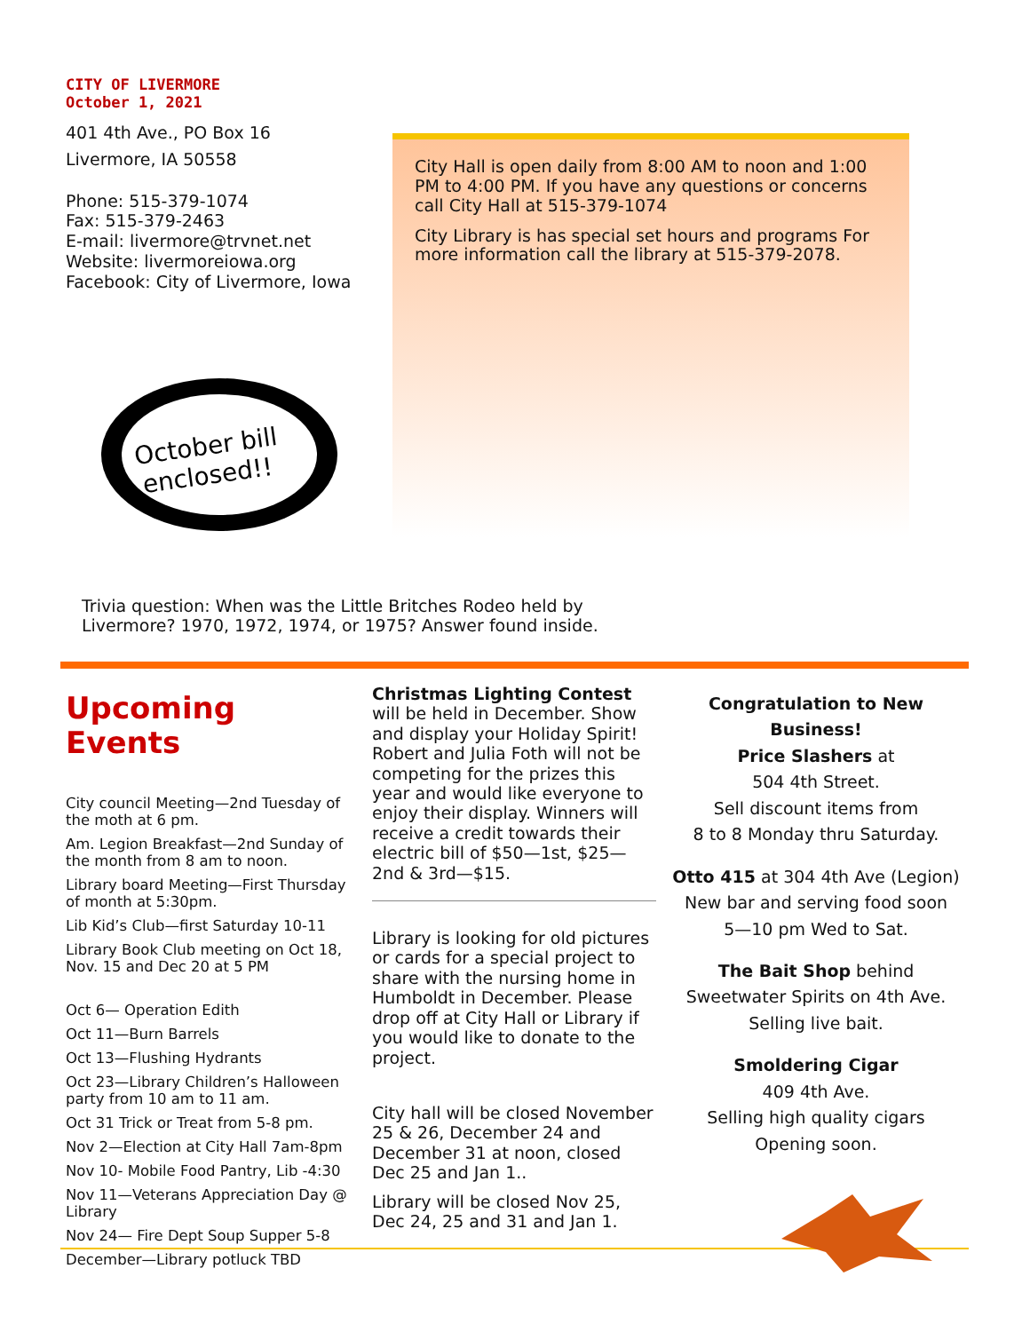CITY OF LIVERMORE
October 1, 2021
401 4th Ave., PO Box 16
Livermore, IA 50558
Phone: 515-379-1074
Fax: 515-379-2463
E-mail: livermore@trvnet.net
Website: livermoreiowa.org
Facebook: City of Livermore, Iowa
City Hall is open daily from 8:00 AM to noon and 1:00 PM to 4:00 PM. If you have any questions or concerns call City Hall at 515-379-1074
City Library is has special set hours and programs For more information call the library at 515-379-2078.
October bill
enclosed!!
Trivia question: When was the Little Britches Rodeo held by Livermore? 1970, 1972, 1974, or 1975? Answer found inside.
Upcoming Events
City council Meeting—2nd Tuesday of the moth at 6 pm.
Am. Legion Breakfast—2nd Sunday of the month from 8 am to noon.
Library board Meeting—First Thursday of month at 5:30pm.
Lib Kid’s Club—first Saturday 10-11
Library Book Club meeting on Oct 18, Nov. 15 and Dec 20 at 5 PM
Oct 6— Operation Edith
Oct 11—Burn Barrels
Oct 13—Flushing Hydrants
Oct 23—Library Children’s Halloween party from 10 am to 11 am.
Oct 31 Trick or Treat from 5-8 pm.
Nov 2—Election at City Hall 7am-8pm
Nov 10- Mobile Food Pantry, Lib -4:30
Nov 11—Veterans Appreciation Day @ Library
Nov 24— Fire Dept Soup Supper 5-8
December—Library potluck TBD
Christmas Lighting Contest will be held in December. Show and display your Holiday Spirit! Robert and Julia Foth will not be competing for the prizes this year and would like everyone to enjoy their display. Winners will receive a credit towards their electric bill of $50—1st, $25—2nd & 3rd—$15.
Library is looking for old pictures or cards for a special project to share with the nursing home in Humboldt in December. Please drop off at City Hall or Library if you would like to donate to the project.
City hall will be closed November 25 & 26, December 24 and December 31 at noon, closed Dec 25 and Jan 1..
Library will be closed Nov 25, Dec 24, 25 and 31 and Jan 1.
Congratulation to New Business!
Price Slashers at
504 4th Street.
Sell discount items from
8 to 8 Monday thru Saturday.
Otto 415 at 304 4th Ave (Legion)
New bar and serving food soon
5—10 pm Wed to Sat.
The Bait Shop behind
Sweetwater Spirits on 4th Ave.
Selling live bait.
Smoldering Cigar
409 4th Ave.
Selling high quality cigars
Opening soon.